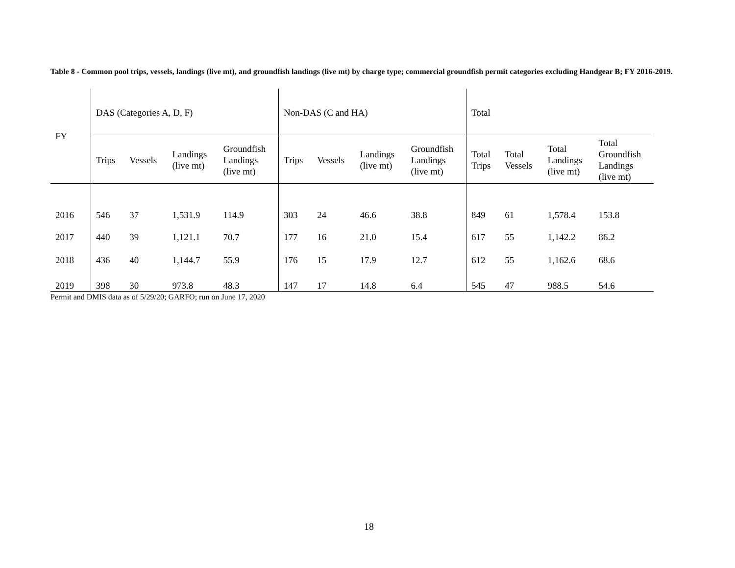Table 8 - Common pool trips, vessels, landings (live mt), and groundfish landings (live mt) by charge type; commercial groundfish permit categories excluding Handgear B; FY 2016-2019.
| FY | DAS (Categories A, D, F) | | | | Non-DAS (C and HA) | | | | Total | | | |
| --- | --- | --- | --- | --- | --- | --- | --- | --- | --- | --- | --- | --- |
| | Trips | Vessels | Landings (live mt) | Groundfish Landings (live mt) | Trips | Vessels | Landings (live mt) | Groundfish Landings (live mt) | Total Trips | Total Vessels | Total Landings (live mt) | Total Groundfish Landings (live mt) |
| 2016 | 546 | 37 | 1,531.9 | 114.9 | 303 | 24 | 46.6 | 38.8 | 849 | 61 | 1,578.4 | 153.8 |
| 2017 | 440 | 39 | 1,121.1 | 70.7 | 177 | 16 | 21.0 | 15.4 | 617 | 55 | 1,142.2 | 86.2 |
| 2018 | 436 | 40 | 1,144.7 | 55.9 | 176 | 15 | 17.9 | 12.7 | 612 | 55 | 1,162.6 | 68.6 |
| 2019 | 398 | 30 | 973.8 | 48.3 | 147 | 17 | 14.8 | 6.4 | 545 | 47 | 988.5 | 54.6 |
Permit and DMIS data as of 5/29/20; GARFO; run on June 17, 2020
18